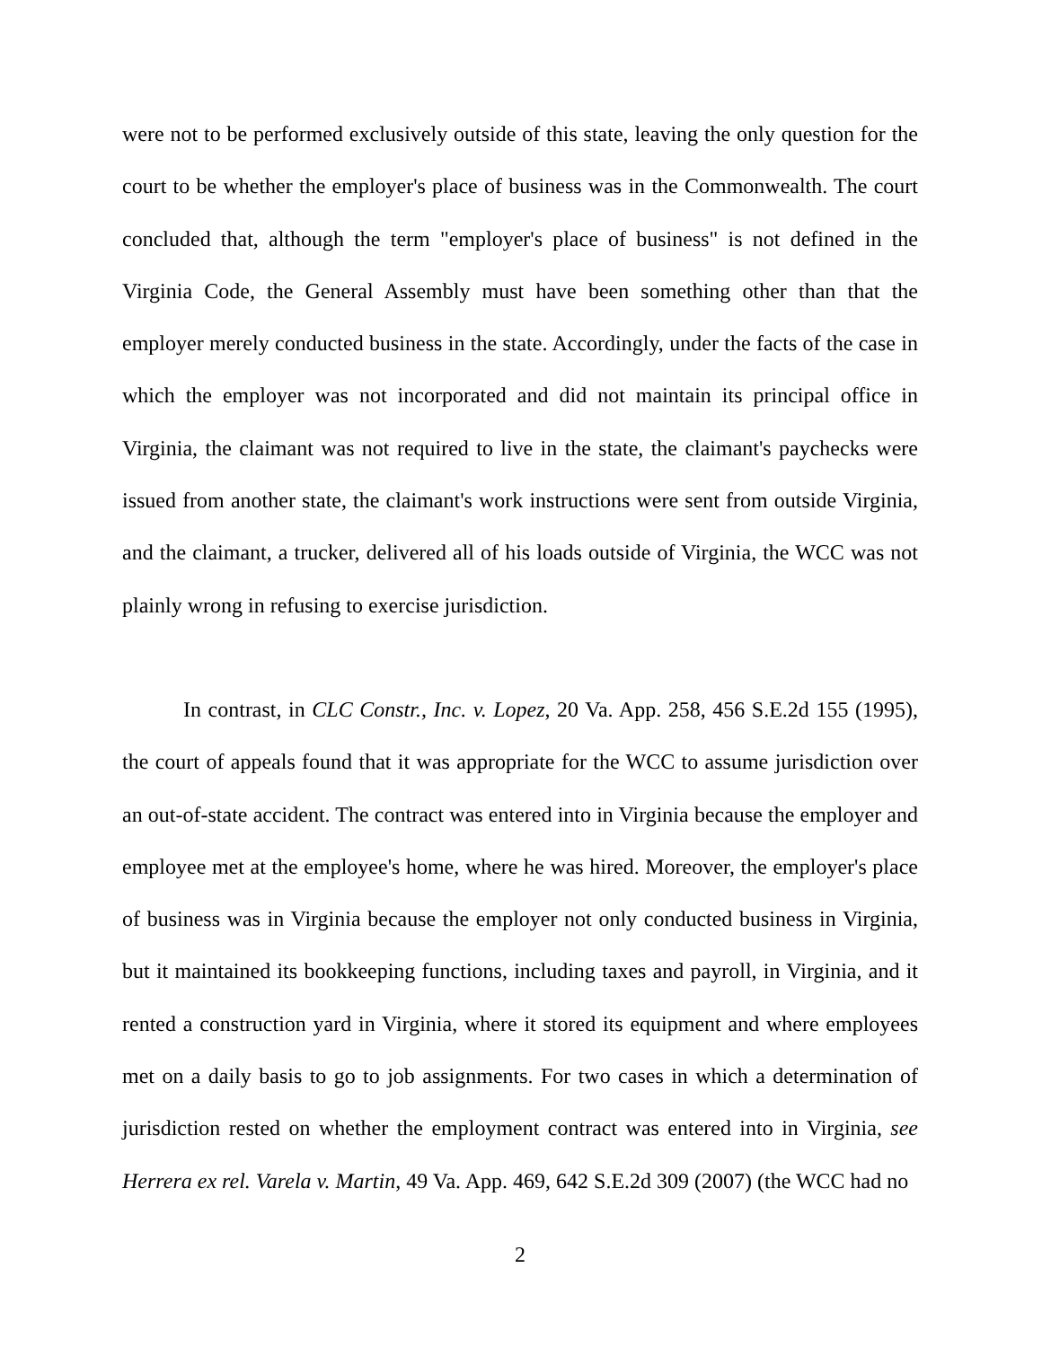were not to be performed exclusively outside of this state, leaving the only question for the court to be whether the employer's place of business was in the Commonwealth. The court concluded that, although the term "employer's place of business" is not defined in the Virginia Code, the General Assembly must have been something other than that the employer merely conducted business in the state. Accordingly, under the facts of the case in which the employer was not incorporated and did not maintain its principal office in Virginia, the claimant was not required to live in the state, the claimant's paychecks were issued from another state, the claimant's work instructions were sent from outside Virginia, and the claimant, a trucker, delivered all of his loads outside of Virginia, the WCC was not plainly wrong in refusing to exercise jurisdiction.
In contrast, in CLC Constr., Inc. v. Lopez, 20 Va. App. 258, 456 S.E.2d 155 (1995), the court of appeals found that it was appropriate for the WCC to assume jurisdiction over an out-of-state accident. The contract was entered into in Virginia because the employer and employee met at the employee's home, where he was hired. Moreover, the employer's place of business was in Virginia because the employer not only conducted business in Virginia, but it maintained its bookkeeping functions, including taxes and payroll, in Virginia, and it rented a construction yard in Virginia, where it stored its equipment and where employees met on a daily basis to go to job assignments. For two cases in which a determination of jurisdiction rested on whether the employment contract was entered into in Virginia, see Herrera ex rel. Varela v. Martin, 49 Va. App. 469, 642 S.E.2d 309 (2007) (the WCC had no
2